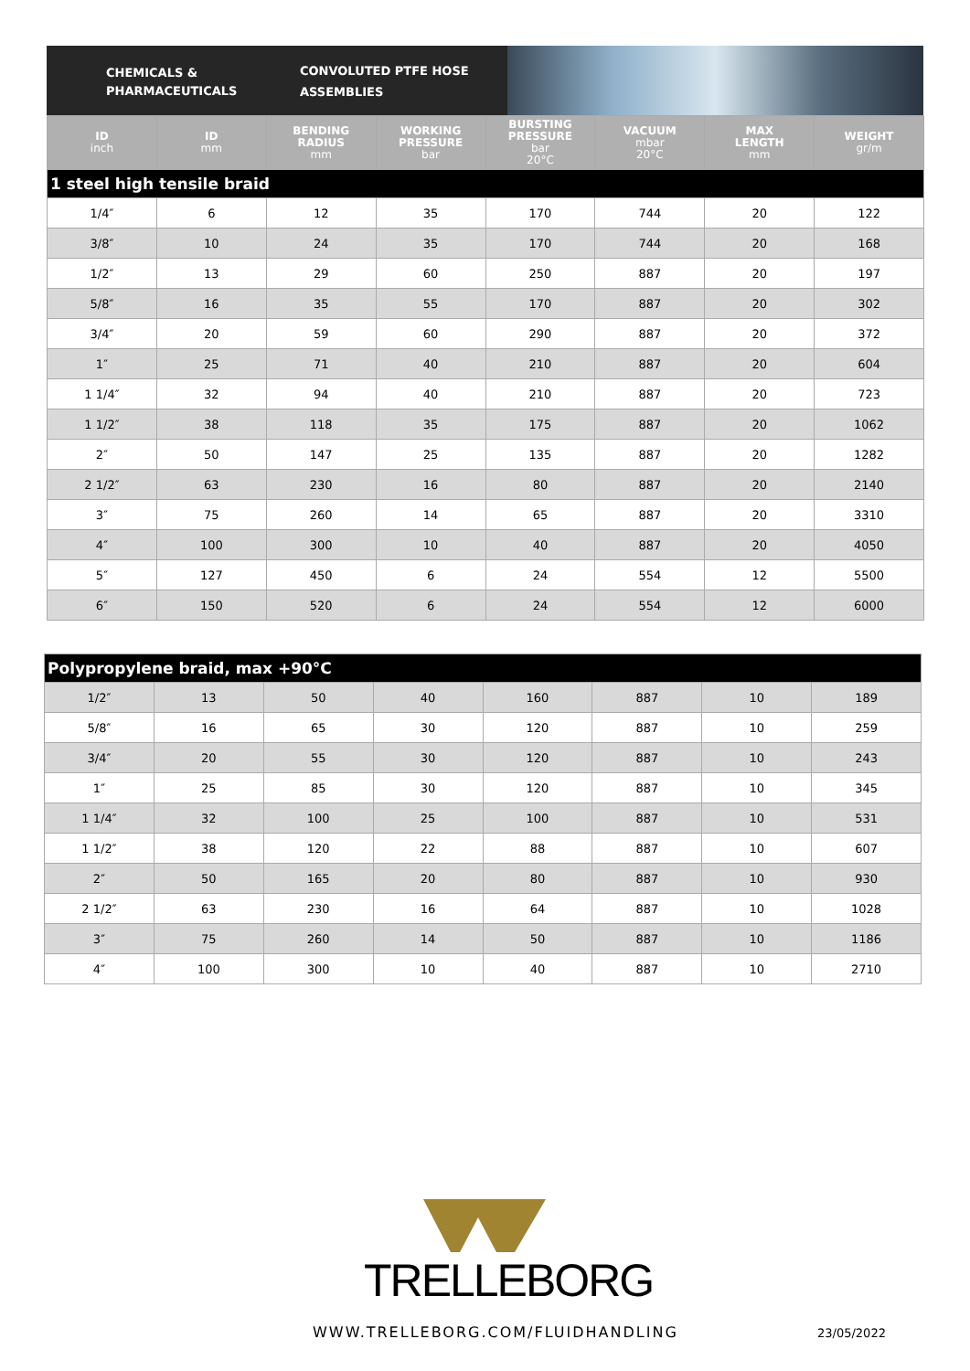CHEMICALS &
PHARMACEUTICALS
CONVOLUTED PTFE HOSE
ASSEMBLIES
| ID inch | ID mm | BENDING RADIUS mm | WORKING PRESSURE bar | BURSTING PRESSURE bar 20°C | VACUUM mbar 20°C | MAX LENGTH mm | WEIGHT gr/m |
| --- | --- | --- | --- | --- | --- | --- | --- |
| 1 steel high tensile braid | | | | | | | |
| 1/4″ | 6 | 12 | 35 | 170 | 744 | 20 | 122 |
| 3/8″ | 10 | 24 | 35 | 170 | 744 | 20 | 168 |
| 1/2″ | 13 | 29 | 60 | 250 | 887 | 20 | 197 |
| 5/8″ | 16 | 35 | 55 | 170 | 887 | 20 | 302 |
| 3/4″ | 20 | 59 | 60 | 290 | 887 | 20 | 372 |
| 1″ | 25 | 71 | 40 | 210 | 887 | 20 | 604 |
| 1 1/4″ | 32 | 94 | 40 | 210 | 887 | 20 | 723 |
| 1 1/2″ | 38 | 118 | 35 | 175 | 887 | 20 | 1062 |
| 2″ | 50 | 147 | 25 | 135 | 887 | 20 | 1282 |
| 2 1/2″ | 63 | 230 | 16 | 80 | 887 | 20 | 2140 |
| 3″ | 75 | 260 | 14 | 65 | 887 | 20 | 3310 |
| 4″ | 100 | 300 | 10 | 40 | 887 | 20 | 4050 |
| 5″ | 127 | 450 | 6 | 24 | 554 | 12 | 5500 |
| 6″ | 150 | 520 | 6 | 24 | 554 | 12 | 6000 |
| Polypropylene braid, max +90°C | | | | | | | |
| 1/2″ | 13 | 50 | 40 | 160 | 887 | 10 | 189 |
| 5/8″ | 16 | 65 | 30 | 120 | 887 | 10 | 259 |
| 3/4″ | 20 | 55 | 30 | 120 | 887 | 10 | 243 |
| 1″ | 25 | 85 | 30 | 120 | 887 | 10 | 345 |
| 1 1/4″ | 32 | 100 | 25 | 100 | 887 | 10 | 531 |
| 1 1/2″ | 38 | 120 | 22 | 88 | 887 | 10 | 607 |
| 2″ | 50 | 165 | 20 | 80 | 887 | 10 | 930 |
| 2 1/2″ | 63 | 230 | 16 | 64 | 887 | 10 | 1028 |
| 3″ | 75 | 260 | 14 | 50 | 887 | 10 | 1186 |
| 4″ | 100 | 300 | 10 | 40 | 887 | 10 | 2710 |
TRELLEBORG
WWW.TRELLEBORG.COM/FLUIDHANDLING
23/05/2022